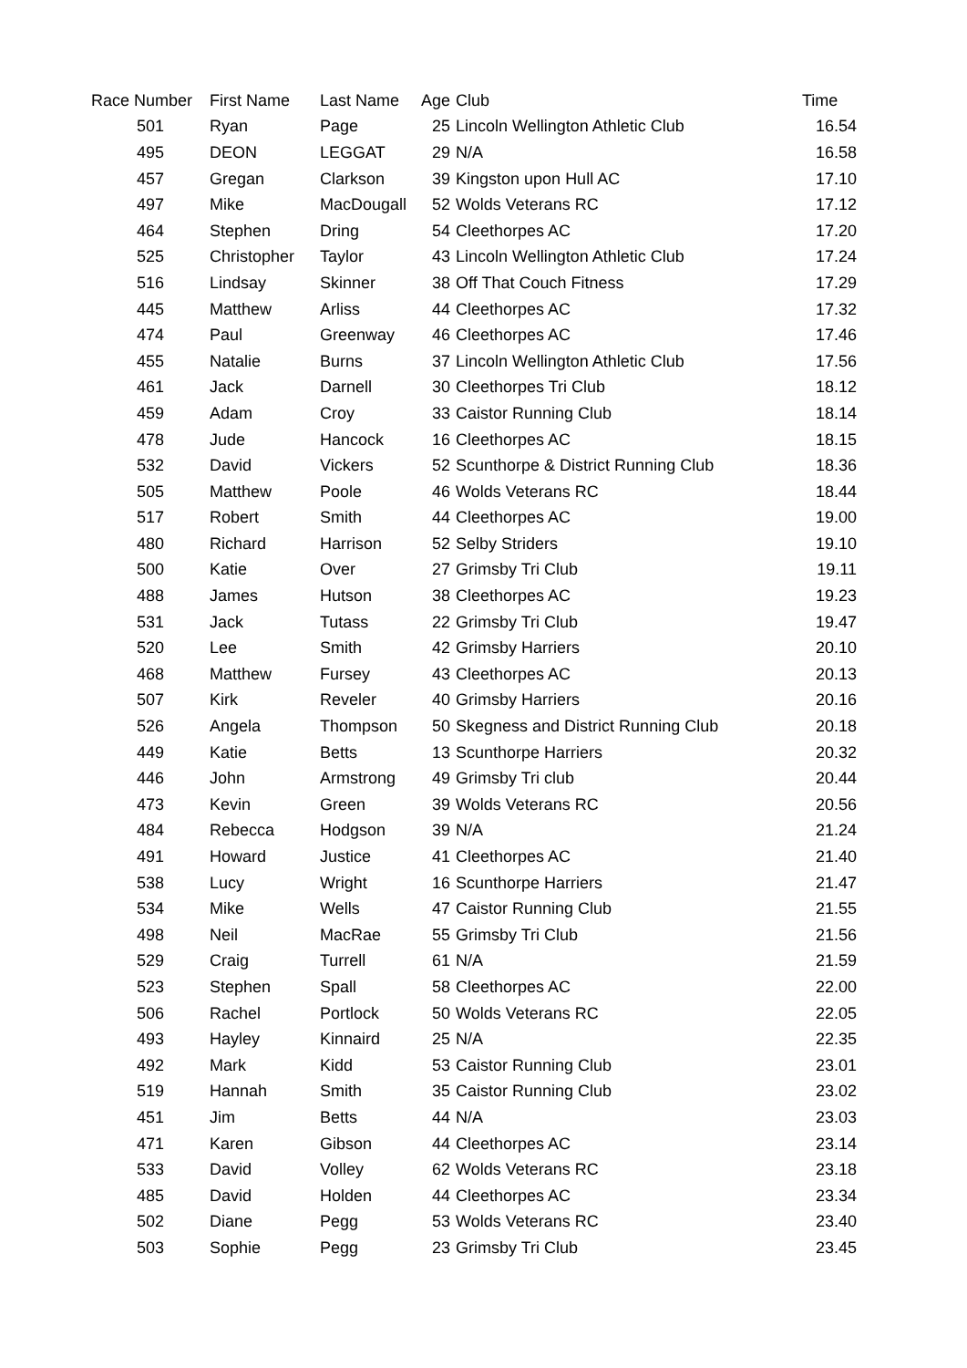| Race Number | First Name | Last Name | Age | Club | Time |
| --- | --- | --- | --- | --- | --- |
| 501 | Ryan | Page | 25 | Lincoln Wellington Athletic Club | 16.54 |
| 495 | DEON | LEGGAT | 29 | N/A | 16.58 |
| 457 | Gregan | Clarkson | 39 | Kingston upon Hull AC | 17.10 |
| 497 | Mike | MacDougall | 52 | Wolds Veterans RC | 17.12 |
| 464 | Stephen | Dring | 54 | Cleethorpes AC | 17.20 |
| 525 | Christopher | Taylor | 43 | Lincoln Wellington Athletic Club | 17.24 |
| 516 | Lindsay | Skinner | 38 | Off That Couch Fitness | 17.29 |
| 445 | Matthew | Arliss | 44 | Cleethorpes AC | 17.32 |
| 474 | Paul | Greenway | 46 | Cleethorpes AC | 17.46 |
| 455 | Natalie | Burns | 37 | Lincoln Wellington Athletic Club | 17.56 |
| 461 | Jack | Darnell | 30 | Cleethorpes Tri Club | 18.12 |
| 459 | Adam | Croy | 33 | Caistor Running Club | 18.14 |
| 478 | Jude | Hancock | 16 | Cleethorpes AC | 18.15 |
| 532 | David | Vickers | 52 | Scunthorpe & District Running Club | 18.36 |
| 505 | Matthew | Poole | 46 | Wolds Veterans RC | 18.44 |
| 517 | Robert | Smith | 44 | Cleethorpes AC | 19.00 |
| 480 | Richard | Harrison | 52 | Selby Striders | 19.10 |
| 500 | Katie | Over | 27 | Grimsby Tri Club | 19.11 |
| 488 | James | Hutson | 38 | Cleethorpes AC | 19.23 |
| 531 | Jack | Tutass | 22 | Grimsby Tri Club | 19.47 |
| 520 | Lee | Smith | 42 | Grimsby Harriers | 20.10 |
| 468 | Matthew | Fursey | 43 | Cleethorpes AC | 20.13 |
| 507 | Kirk | Reveler | 40 | Grimsby Harriers | 20.16 |
| 526 | Angela | Thompson | 50 | Skegness and District Running Club | 20.18 |
| 449 | Katie | Betts | 13 | Scunthorpe Harriers | 20.32 |
| 446 | John | Armstrong | 49 | Grimsby Tri club | 20.44 |
| 473 | Kevin | Green | 39 | Wolds Veterans RC | 20.56 |
| 484 | Rebecca | Hodgson | 39 | N/A | 21.24 |
| 491 | Howard | Justice | 41 | Cleethorpes AC | 21.40 |
| 538 | Lucy | Wright | 16 | Scunthorpe Harriers | 21.47 |
| 534 | Mike | Wells | 47 | Caistor Running Club | 21.55 |
| 498 | Neil | MacRae | 55 | Grimsby Tri Club | 21.56 |
| 529 | Craig | Turrell | 61 | N/A | 21.59 |
| 523 | Stephen | Spall | 58 | Cleethorpes AC | 22.00 |
| 506 | Rachel | Portlock | 50 | Wolds Veterans RC | 22.05 |
| 493 | Hayley | Kinnaird | 25 | N/A | 22.35 |
| 492 | Mark | Kidd | 53 | Caistor Running Club | 23.01 |
| 519 | Hannah | Smith | 35 | Caistor Running Club | 23.02 |
| 451 | Jim | Betts | 44 | N/A | 23.03 |
| 471 | Karen | Gibson | 44 | Cleethorpes AC | 23.14 |
| 533 | David | Volley | 62 | Wolds Veterans RC | 23.18 |
| 485 | David | Holden | 44 | Cleethorpes AC | 23.34 |
| 502 | Diane | Pegg | 53 | Wolds Veterans RC | 23.40 |
| 503 | Sophie | Pegg | 23 | Grimsby Tri Club | 23.45 |